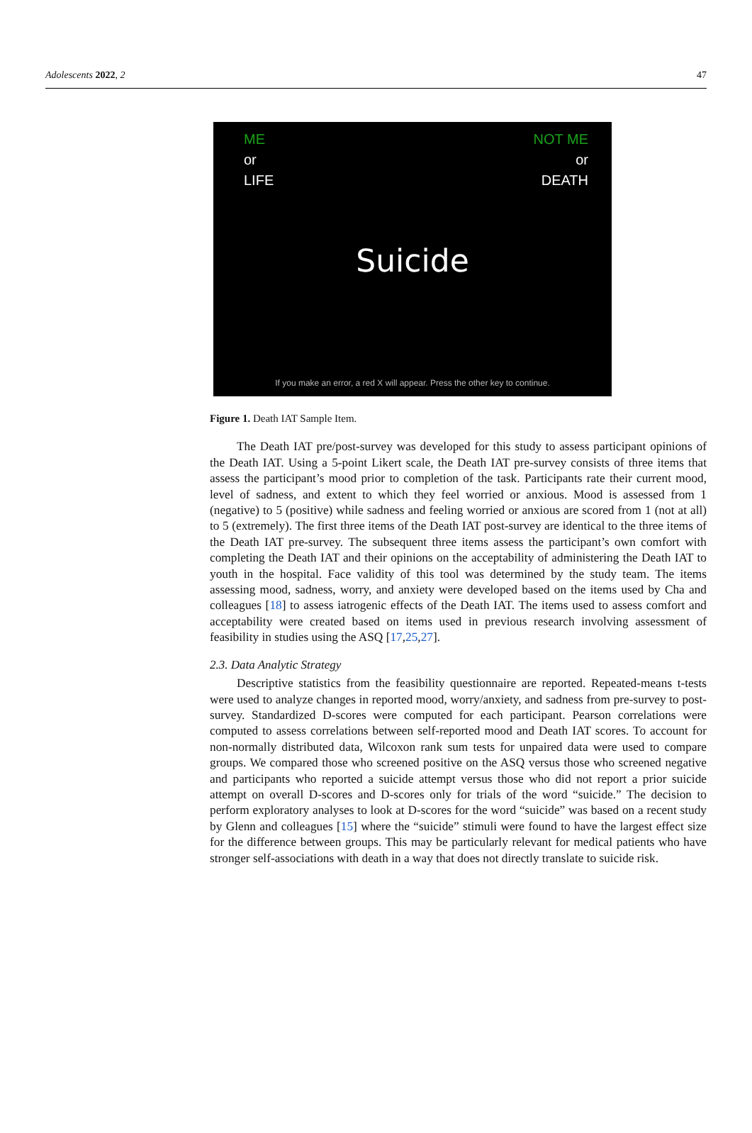Adolescents 2022, 2 47
ME
or
LIFE
NOT ME
or
DEATH
Suicide
If you make an error, a red X will appear. Press the other key to continue.
Figure 1. Death IAT Sample Item.
The Death IAT pre/post-survey was developed for this study to assess participant opinions of the Death IAT. Using a 5-point Likert scale, the Death IAT pre-survey consists of three items that assess the participant’s mood prior to completion of the task. Participants rate their current mood, level of sadness, and extent to which they feel worried or anxious. Mood is assessed from 1 (negative) to 5 (positive) while sadness and feeling worried or anxious are scored from 1 (not at all) to 5 (extremely). The first three items of the Death IAT post-survey are identical to the three items of the Death IAT pre-survey. The subsequent three items assess the participant’s own comfort with completing the Death IAT and their opinions on the acceptability of administering the Death IAT to youth in the hospital. Face validity of this tool was determined by the study team. The items assessing mood, sadness, worry, and anxiety were developed based on the items used by Cha and colleagues [18] to assess iatrogenic effects of the Death IAT. The items used to assess comfort and acceptability were created based on items used in previous research involving assessment of feasibility in studies using the ASQ [17,25,27].
2.3. Data Analytic Strategy
Descriptive statistics from the feasibility questionnaire are reported. Repeated-means t-tests were used to analyze changes in reported mood, worry/anxiety, and sadness from pre-survey to post-survey. Standardized D-scores were computed for each participant. Pearson correlations were computed to assess correlations between self-reported mood and Death IAT scores. To account for non-normally distributed data, Wilcoxon rank sum tests for unpaired data were used to compare groups. We compared those who screened positive on the ASQ versus those who screened negative and participants who reported a suicide attempt versus those who did not report a prior suicide attempt on overall D-scores and D-scores only for trials of the word “suicide.” The decision to perform exploratory analyses to look at D-scores for the word “suicide” was based on a recent study by Glenn and colleagues [15] where the “suicide” stimuli were found to have the largest effect size for the difference between groups. This may be particularly relevant for medical patients who have stronger self-associations with death in a way that does not directly translate to suicide risk.